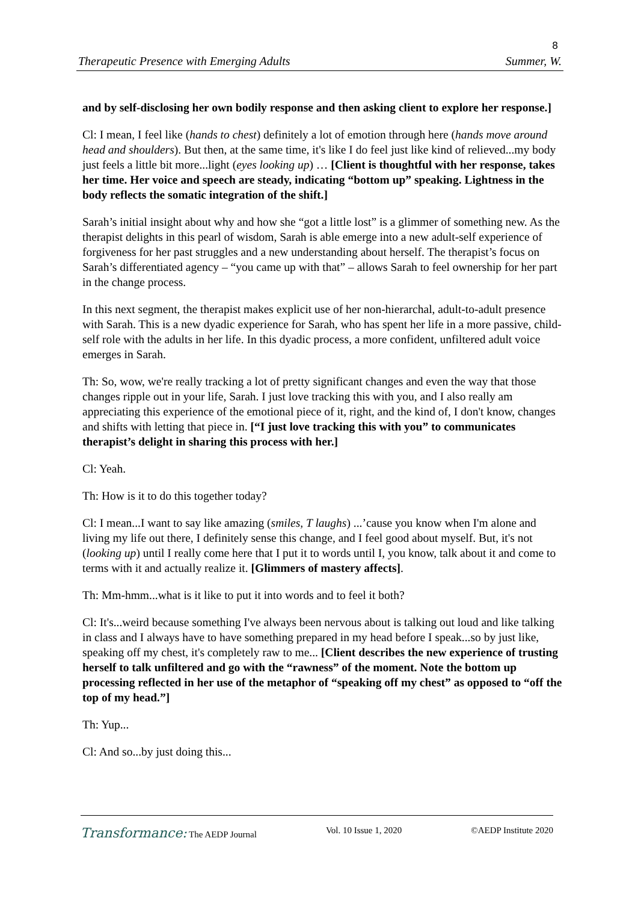8
Therapeutic Presence with Emerging Adults Summer, W.
and by self-disclosing her own bodily response and then asking client to explore her response.]
Cl: I mean, I feel like (hands to chest) definitely a lot of emotion through here (hands move around head and shoulders). But then, at the same time, it's like I do feel just like kind of relieved...my body just feels a little bit more...light (eyes looking up) … [Client is thoughtful with her response, takes her time. Her voice and speech are steady, indicating “bottom up” speaking. Lightness in the body reflects the somatic integration of the shift.]
Sarah’s initial insight about why and how she “got a little lost” is a glimmer of something new. As the therapist delights in this pearl of wisdom, Sarah is able emerge into a new adult-self experience of forgiveness for her past struggles and a new understanding about herself. The therapist’s focus on Sarah’s differentiated agency – “you came up with that” – allows Sarah to feel ownership for her part in the change process.
In this next segment, the therapist makes explicit use of her non-hierarchal, adult-to-adult presence with Sarah. This is a new dyadic experience for Sarah, who has spent her life in a more passive, child-self role with the adults in her life. In this dyadic process, a more confident, unfiltered adult voice emerges in Sarah.
Th: So, wow, we're really tracking a lot of pretty significant changes and even the way that those changes ripple out in your life, Sarah. I just love tracking this with you, and I also really am appreciating this experience of the emotional piece of it, right, and the kind of, I don't know, changes and shifts with letting that piece in. [“I just love tracking this with you” to communicates therapist’s delight in sharing this process with her.]
Cl: Yeah.
Th: How is it to do this together today?
Cl: I mean...I want to say like amazing (smiles, T laughs) ...’cause you know when I'm alone and living my life out there, I definitely sense this change, and I feel good about myself. But, it's not (looking up) until I really come here that I put it to words until I, you know, talk about it and come to terms with it and actually realize it. [Glimmers of mastery affects].
Th: Mm-hmm...what is it like to put it into words and to feel it both?
Cl: It's...weird because something I've always been nervous about is talking out loud and like talking in class and I always have to have something prepared in my head before I speak...so by just like, speaking off my chest, it's completely raw to me... [Client describes the new experience of trusting herself to talk unfiltered and go with the “rawness” of the moment. Note the bottom up processing reflected in her use of the metaphor of “speaking off my chest” as opposed to “off the top of my head.”]
Th: Yup...
Cl: And so...by just doing this...
Transformance: The AEDP Journal Vol. 10 Issue 1, 2020 ©AEDP Institute 2020